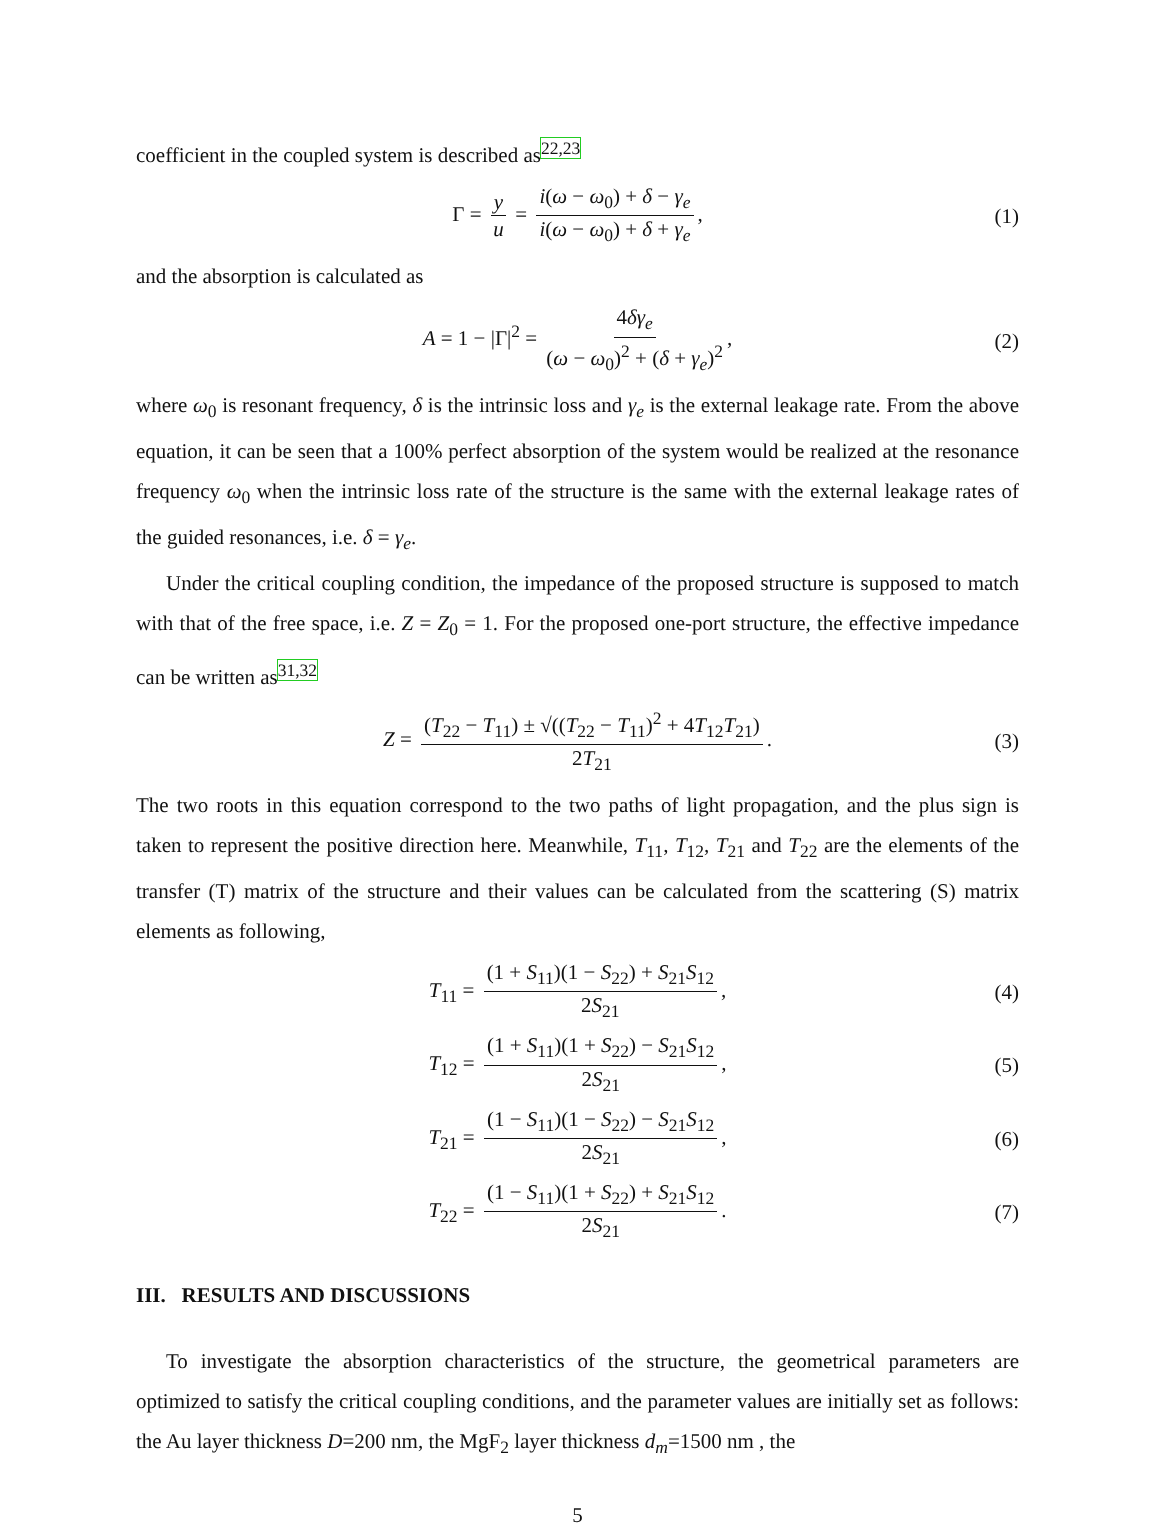coefficient in the coupled system is described as<sup>22,23</sup>
Γ = y u = i(ω − ω<sub>0</sub>) + δ − γ<sub>e</sub> i(ω − ω<sub>0</sub>) + δ + γ<sub>e</sub>, (1)
and the absorption is calculated as
A = 1 − |Γ|<sup>2</sup> = 4δγ<sub>e</sub> (ω − ω<sub>0</sub>)<sup>2</sup> + (δ + γ<sub>e</sub>)<sup>2</sup>, (2)
where ω<sub>0</sub> is resonant frequency, δ is the intrinsic loss and γ<sub>e</sub> is the external leakage rate. From the above equation, it can be seen that a 100% perfect absorption of the system would be realized at the resonance frequency ω<sub>0</sub> when the intrinsic loss rate of the structure is the same with the external leakage rates of the guided resonances, i.e. δ = γ<sub>e</sub>.
Under the critical coupling condition, the impedance of the proposed structure is supposed to match with that of the free space, i.e. Z = Z<sub>0</sub> = 1. For the proposed one-port structure, the effective impedance can be written as<sup>31,32</sup>
Z = (T<sub>22</sub> − T<sub>11</sub>) ± √((T<sub>22</sub> − T<sub>11</sub>)<sup>2</sup> + 4T<sub>12</sub>T<sub>21</sub>) 2T<sub>21</sub>. (3)
The two roots in this equation correspond to the two paths of light propagation, and the plus sign is taken to represent the positive direction here. Meanwhile, T<sub>11</sub>, T<sub>12</sub>, T<sub>21</sub> and T<sub>22</sub> are the elements of the transfer (T) matrix of the structure and their values can be calculated from the scattering (S) matrix elements as following,
T<sub>11</sub> = (1 + S<sub>11</sub>)(1 − S<sub>22</sub>) + S<sub>21</sub>S<sub>12</sub> 2S<sub>21</sub>, (4)
T<sub>12</sub> = (1 + S<sub>11</sub>)(1 + S<sub>22</sub>) − S<sub>21</sub>S<sub>12</sub> 2S<sub>21</sub>, (5)
T<sub>21</sub> = (1 − S<sub>11</sub>)(1 − S<sub>22</sub>) − S<sub>21</sub>S<sub>12</sub> 2S<sub>21</sub>, (6)
T<sub>22</sub> = (1 − S<sub>11</sub>)(1 + S<sub>22</sub>) + S<sub>21</sub>S<sub>12</sub> 2S<sub>21</sub>. (7)
III. RESULTS AND DISCUSSIONS
To investigate the absorption characteristics of the structure, the geometrical parameters are optimized to satisfy the critical coupling conditions, and the parameter values are initially set as follows: the Au layer thickness D=200 nm, the MgF<sub>2</sub> layer thickness d<sub>m</sub>=1500 nm , the
5